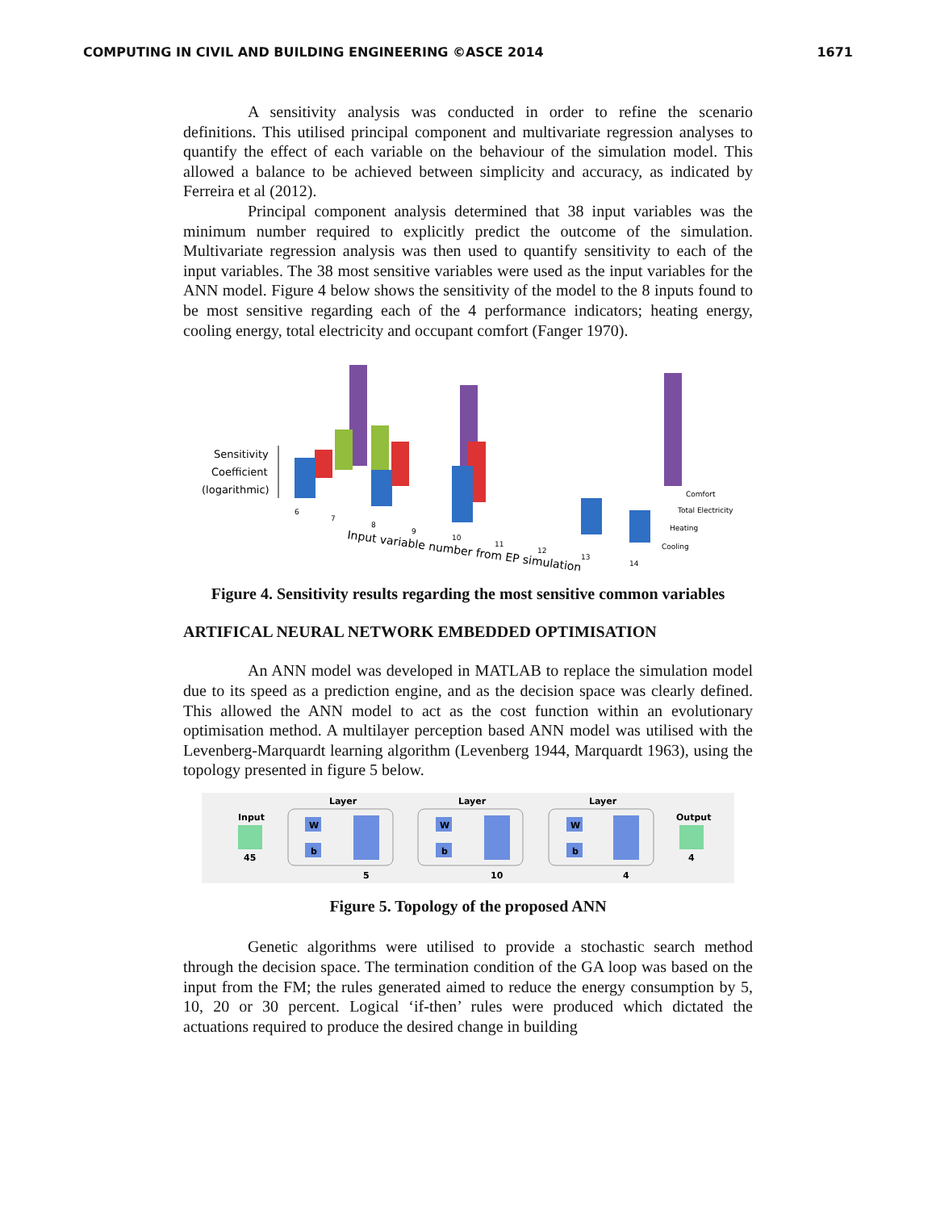COMPUTING IN CIVIL AND BUILDING ENGINEERING ©ASCE 2014 1671
A sensitivity analysis was conducted in order to refine the scenario definitions. This utilised principal component and multivariate regression analyses to quantify the effect of each variable on the behaviour of the simulation model. This allowed a balance to be achieved between simplicity and accuracy, as indicated by Ferreira et al (2012).
Principal component analysis determined that 38 input variables was the minimum number required to explicitly predict the outcome of the simulation. Multivariate regression analysis was then used to quantify sensitivity to each of the input variables. The 38 most sensitive variables were used as the input variables for the ANN model. Figure 4 below shows the sensitivity of the model to the 8 inputs found to be most sensitive regarding each of the 4 performance indicators; heating energy, cooling energy, total electricity and occupant comfort (Fanger 1970).
Sensitivity
Coefficient
(logarithmic)
Comfort
Total Electricity
Heating
Cooling
6
7
8
9
10
11
12
13
14
Input variable number from EP simulation
Figure 4. Sensitivity results regarding the most sensitive common variables
ARTIFICAL NEURAL NETWORK EMBEDDED OPTIMISATION
An ANN model was developed in MATLAB to replace the simulation model due to its speed as a prediction engine, and as the decision space was clearly defined. This allowed the ANN model to act as the cost function within an evolutionary optimisation method. A multilayer perception based ANN model was utilised with the Levenberg-Marquardt learning algorithm (Levenberg 1944, Marquardt 1963), using the topology presented in figure 5 below.
Input
45
Layer
W
b
5
Layer
W
b
10
Layer
W
b
4
Output
4
Figure 5. Topology of the proposed ANN
Genetic algorithms were utilised to provide a stochastic search method through the decision space. The termination condition of the GA loop was based on the input from the FM; the rules generated aimed to reduce the energy consumption by 5, 10, 20 or 30 percent. Logical ‘if-then’ rules were produced which dictated the actuations required to produce the desired change in building